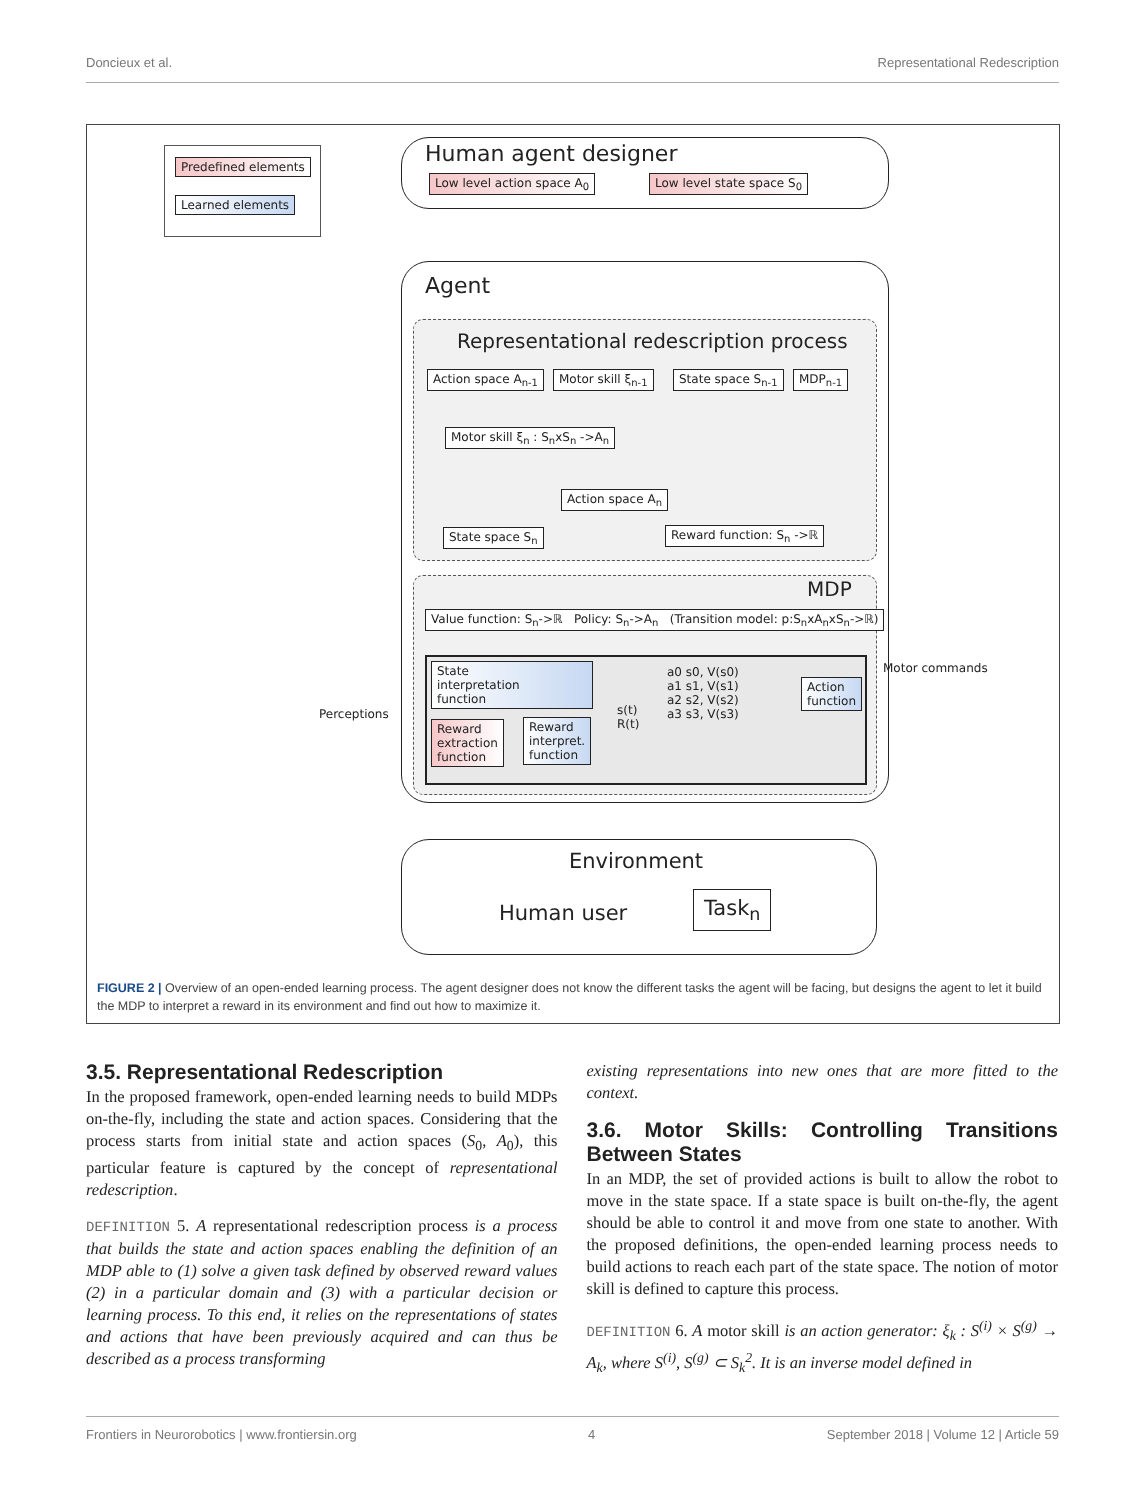Doncieux et al. Representational Redescription
Predefined elements
Learned elements
Human agent designer
Low level action space A<sub>0</sub> Low level state space S<sub>0</sub>
Agent
Representational redescription process
Action space A<sub>n-1</sub> Motor skill ξ<sub>n-1</sub> State space S<sub>n-1</sub> MDP<sub>n-1</sub>
Motor skill ξ<sub>n</sub> : S<sub>n</sub>xS<sub>n</sub> ->A<sub>n</sub>
Action space A<sub>n</sub>
State space S<sub>n</sub> Reward function: S<sub>n</sub> ->ℝ
MDP
Value function: S<sub>n</sub>->ℝ Policy: S<sub>n</sub>->A<sub>n</sub> (Transition model: p:S<sub>n</sub>xA<sub>n</sub>xS<sub>n</sub>->ℝ)
State
interpretation
function
Reward
extraction
function
Reward
interpret.
function
a0 s0, V(s0)
a1 s1, V(s1)
a2 s2, V(s2)
a3 s3, V(s3)
s(t)
R(t)
Action
function
Motor commands
Perceptions
Environment
Human user Task<sub>n</sub>
FIGURE 2 | Overview of an open-ended learning process. The agent designer does not know the different tasks the agent will be facing, but designs the agent to let it build the MDP to interpret a reward in its environment and find out how to maximize it.
3.5. Representational Redescription
In the proposed framework, open-ended learning needs to build MDPs on-the-fly, including the state and action spaces. Considering that the process starts from initial state and action spaces (S<sub>0</sub>, A<sub>0</sub>), this particular feature is captured by the concept of representational redescription.
DEFINITION 5. A representational redescription process is a process that builds the state and action spaces enabling the definition of an MDP able to (1) solve a given task defined by observed reward values (2) in a particular domain and (3) with a particular decision or learning process. To this end, it relies on the representations of states and actions that have been previously acquired and can thus be described as a process transforming
existing representations into new ones that are more fitted to the context.
3.6. Motor Skills: Controlling Transitions Between States
In an MDP, the set of provided actions is built to allow the robot to move in the state space. If a state space is built on-the-fly, the agent should be able to control it and move from one state to another. With the proposed definitions, the open-ended learning process needs to build actions to reach each part of the state space. The notion of motor skill is defined to capture this process.
DEFINITION 6. A motor skill is an action generator: ξ<sub>k</sub> : S<sup>(i)</sup> × S<sup>(g)</sup> → A<sub>k</sub>, where S<sup>(i)</sup>, S<sup>(g)</sup> ⊂ S<sub>k</sub><sup>2</sup>. It is an inverse model defined in
Frontiers in Neurorobotics | www.frontiersin.org 4 September 2018 | Volume 12 | Article 59